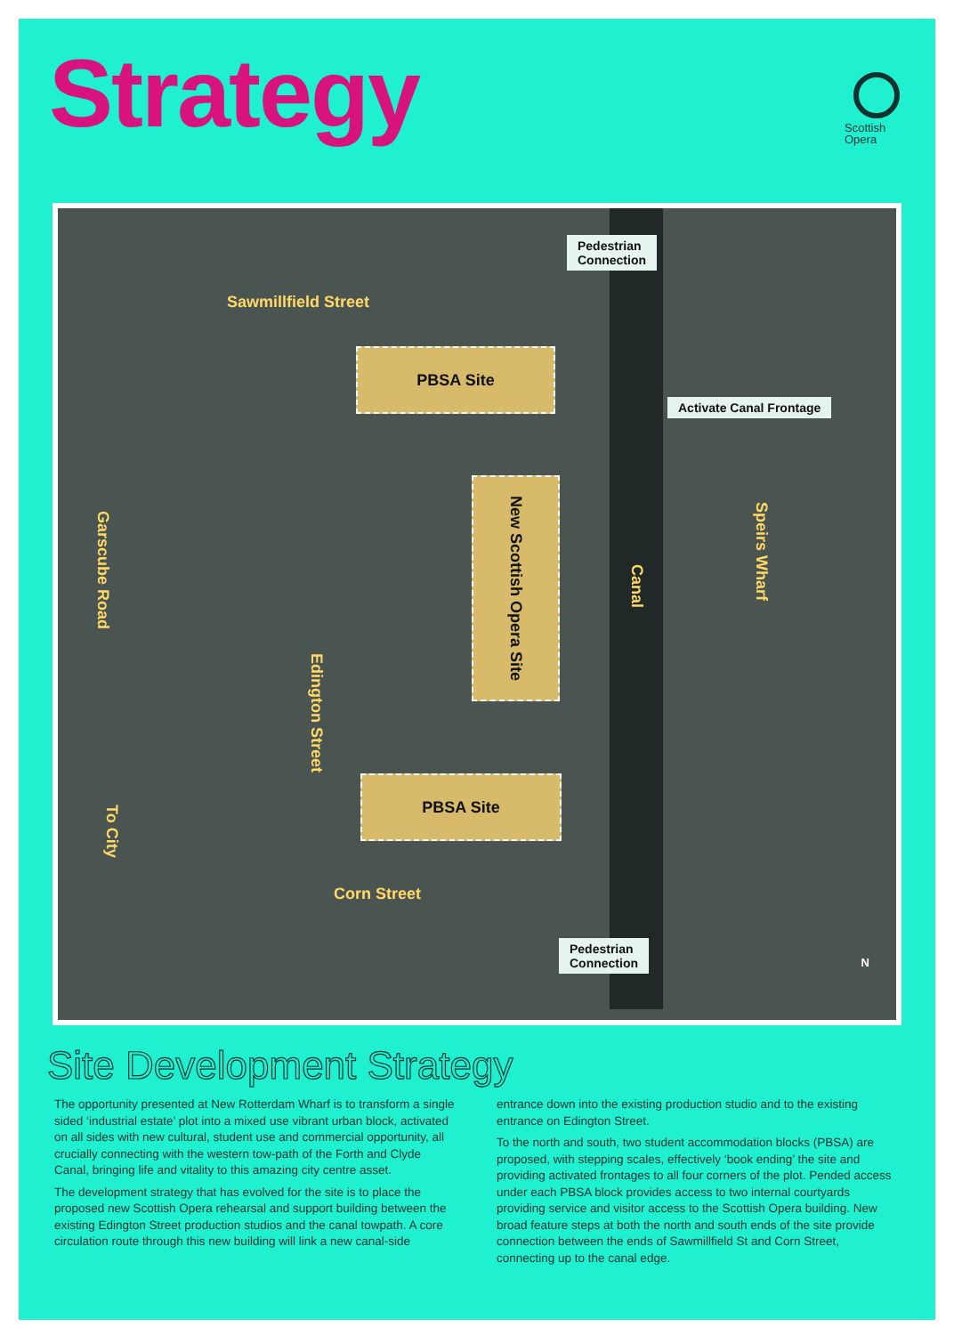Strategy
Scottish
Opera
Sawmillfield Street
Garscube Road
Edington Street
Canal
Speirs Wharf
To City
Corn Street
PBSA Site
New Scottish Opera Site
PBSA Site
Pedestrian
Connection
Activate Canal Frontage
Pedestrian
Connection
N
Site Development Strategy
The opportunity presented at New Rotterdam Wharf is to transform a single sided ‘industrial estate’ plot into a mixed use vibrant urban block, activated on all sides with new cultural, student use and commercial opportunity, all crucially connecting with the western tow-path of the Forth and Clyde Canal, bringing life and vitality to this amazing city centre asset.
The development strategy that has evolved for the site is to place the proposed new Scottish Opera rehearsal and support building between the existing Edington Street production studios and the canal towpath. A core circulation route through this new building will link a new canal-side
entrance down into the existing production studio and to the existing entrance on Edington Street.
To the north and south, two student accommodation blocks (PBSA) are proposed, with stepping scales, effectively ‘book ending’ the site and providing activated frontages to all four corners of the plot. Pended access under each PBSA block provides access to two internal courtyards providing service and visitor access to the Scottish Opera building. New broad feature steps at both the north and south ends of the site provide connection between the ends of Sawmillfield St and Corn Street, connecting up to the canal edge.